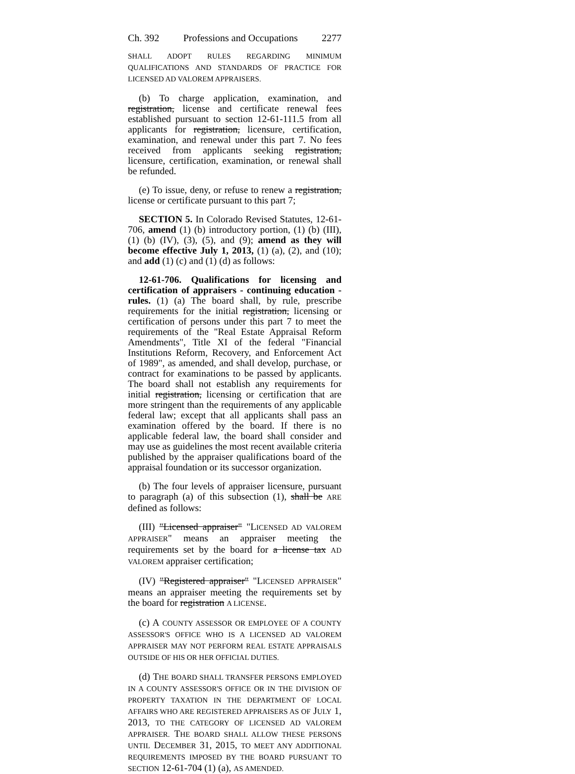Ch. 392 Professions and Occupations 2277
SHALL ADOPT RULES REGARDING MINIMUM QUALIFICATIONS AND STANDARDS OF PRACTICE FOR LICENSED AD VALOREM APPRAISERS.
(b) To charge application, examination, and registration, license and certificate renewal fees established pursuant to section 12-61-111.5 from all applicants for registration, licensure, certification, examination, and renewal under this part 7. No fees received from applicants seeking registration, licensure, certification, examination, or renewal shall be refunded.
(e) To issue, deny, or refuse to renew a registration, license or certificate pursuant to this part 7;
SECTION 5. In Colorado Revised Statutes, 12-61-706, amend (1) (b) introductory portion, (1) (b) (III), (1) (b) (IV), (3), (5), and (9); amend as they will become effective July 1, 2013, (1) (a), (2), and (10); and add (1) (c) and (1) (d) as follows:
12-61-706. Qualifications for licensing and certification of appraisers - continuing education - rules. (1) (a) The board shall, by rule, prescribe requirements for the initial registration, licensing or certification of persons under this part 7 to meet the requirements of the "Real Estate Appraisal Reform Amendments", Title XI of the federal "Financial Institutions Reform, Recovery, and Enforcement Act of 1989", as amended, and shall develop, purchase, or contract for examinations to be passed by applicants. The board shall not establish any requirements for initial registration, licensing or certification that are more stringent than the requirements of any applicable federal law; except that all applicants shall pass an examination offered by the board. If there is no applicable federal law, the board shall consider and may use as guidelines the most recent available criteria published by the appraiser qualifications board of the appraisal foundation or its successor organization.
(b) The four levels of appraiser licensure, pursuant to paragraph (a) of this subsection (1), shall be ARE defined as follows:
(III) "Licensed appraiser" "LICENSED AD VALOREM APPRAISER" means an appraiser meeting the requirements set by the board for a license tax AD VALOREM appraiser certification;
(IV) "Registered appraiser" "LICENSED APPRAISER" means an appraiser meeting the requirements set by the board for registration A LICENSE.
(c) A COUNTY ASSESSOR OR EMPLOYEE OF A COUNTY ASSESSOR'S OFFICE WHO IS A LICENSED AD VALOREM APPRAISER MAY NOT PERFORM REAL ESTATE APPRAISALS OUTSIDE OF HIS OR HER OFFICIAL DUTIES.
(d) THE BOARD SHALL TRANSFER PERSONS EMPLOYED IN A COUNTY ASSESSOR'S OFFICE OR IN THE DIVISION OF PROPERTY TAXATION IN THE DEPARTMENT OF LOCAL AFFAIRS WHO ARE REGISTERED APPRAISERS AS OF JULY 1, 2013, TO THE CATEGORY OF LICENSED AD VALOREM APPRAISER. THE BOARD SHALL ALLOW THESE PERSONS UNTIL DECEMBER 31, 2015, TO MEET ANY ADDITIONAL REQUIREMENTS IMPOSED BY THE BOARD PURSUANT TO SECTION 12-61-704 (1) (a), AS AMENDED.